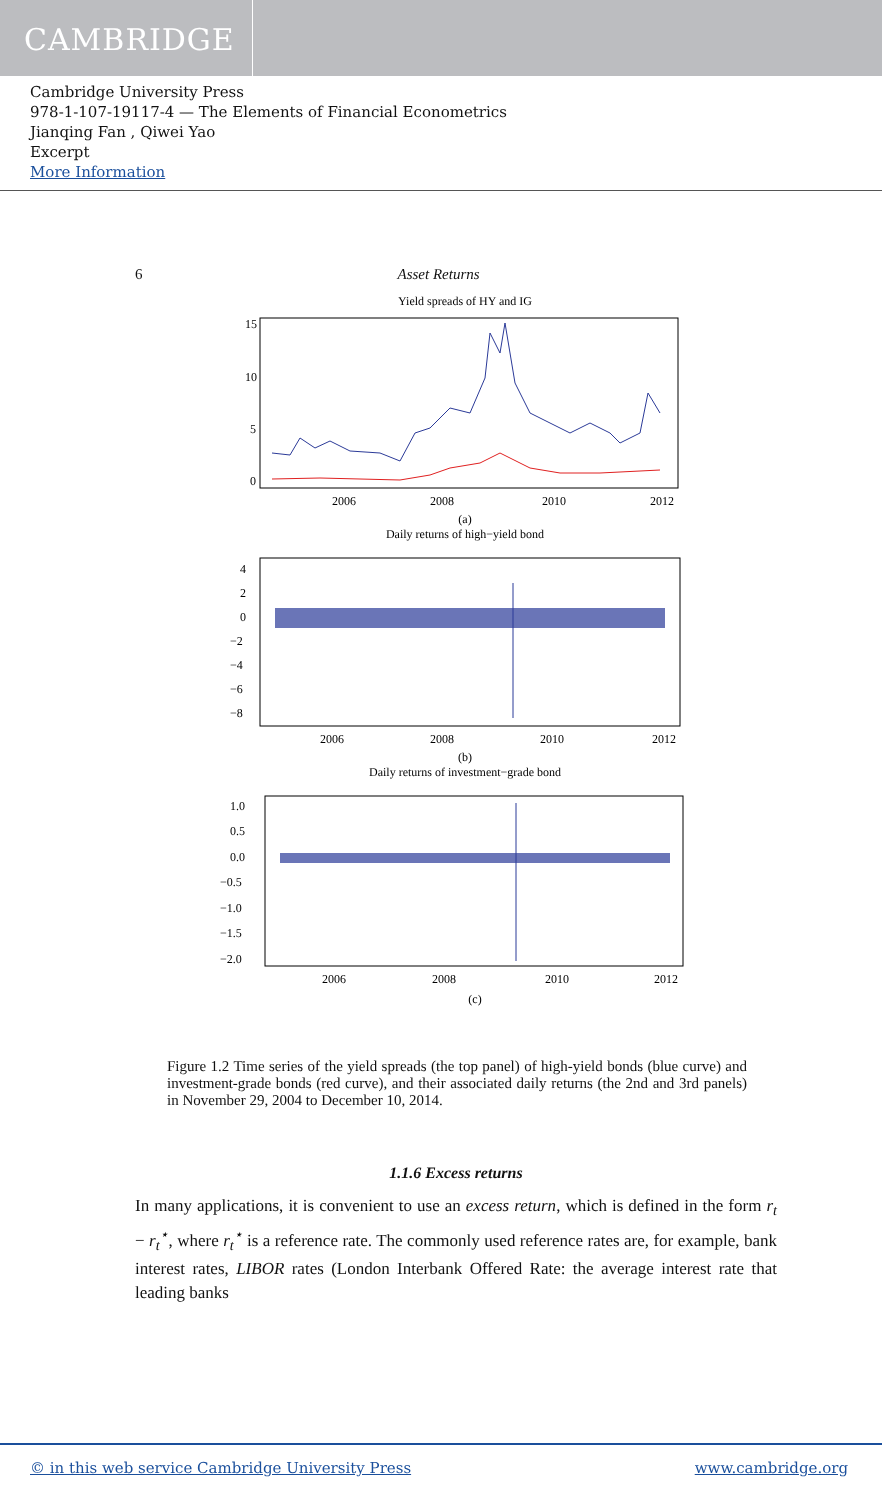CAMBRIDGE
Cambridge University Press
978-1-107-19117-4 — The Elements of Financial Econometrics
Jianqing Fan , Qiwei Yao
Excerpt
More Information
6 Asset Returns
Yield spreads of HY and IG
15
10
5
0
2006
2008
2010
2012
(a)
Daily returns of high−yield bond
4
2
0
−2
−4
−6
−8
2006
2008
2010
2012
(b)
Daily returns of investment−grade bond
1.0
0.5
0.0
−0.5
−1.0
−1.5
−2.0
2006
2008
2010
2012
(c)
Figure 1.2 Time series of the yield spreads (the top panel) of high-yield bonds (blue curve) and investment-grade bonds (red curve), and their associated daily returns (the 2nd and 3rd panels) in November 29, 2004 to December 10, 2014.
1.1.6 Excess returns
In many applications, it is convenient to use an excess return, which is defined in the form r<sub>t</sub> − r<sub>t</sub><sup>⋆</sup>, where r<sub>t</sub><sup>⋆</sup> is a reference rate. The commonly used reference rates are, for example, bank interest rates, LIBOR rates (London Interbank Offered Rate: the average interest rate that leading banks
© in this web service Cambridge University Press www.cambridge.org